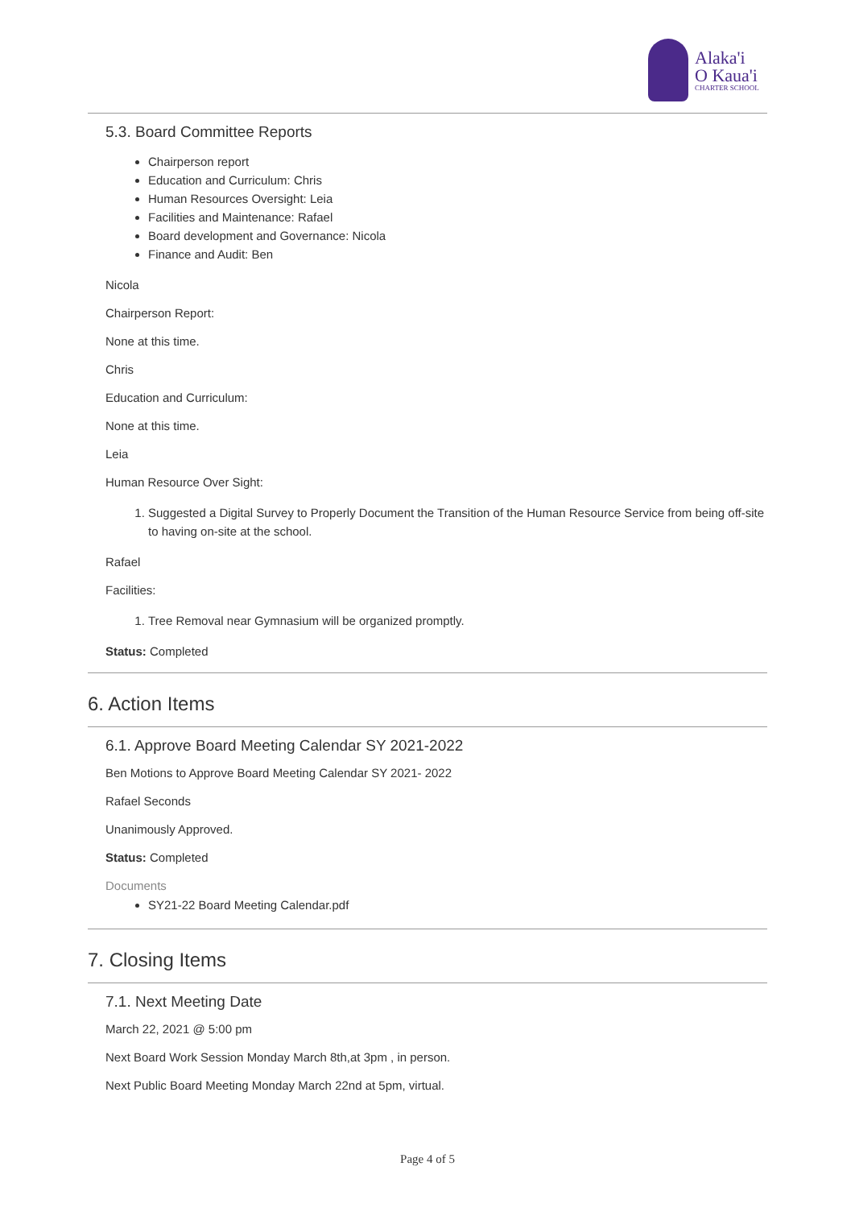Alaka'i
O Kaua'i
CHARTER SCHOOL
5.3. Board Committee Reports
Chairperson report
Education and Curriculum: Chris
Human Resources Oversight: Leia
Facilities and Maintenance: Rafael
Board development and Governance: Nicola
Finance and Audit: Ben
Nicola
Chairperson Report:
None at this time.
Chris
Education and Curriculum:
None at this time.
Leia
Human Resource Over Sight:
1. Suggested a Digital Survey to Properly Document the Transition of the Human Resource Service from being off-site to having on-site at the school.
Rafael
Facilities:
1. Tree Removal near Gymnasium will be organized promptly.
Status: Completed
6. Action Items
6.1. Approve Board Meeting Calendar SY 2021-2022
Ben Motions to Approve Board Meeting Calendar SY 2021- 2022
Rafael Seconds
Unanimously Approved.
Status: Completed
Documents
SY21-22 Board Meeting Calendar.pdf
7. Closing Items
7.1. Next Meeting Date
March 22, 2021 @ 5:00 pm
Next Board Work Session Monday March 8th,at 3pm , in person.
Next Public Board Meeting Monday March 22nd at 5pm, virtual.
Page 4 of 5